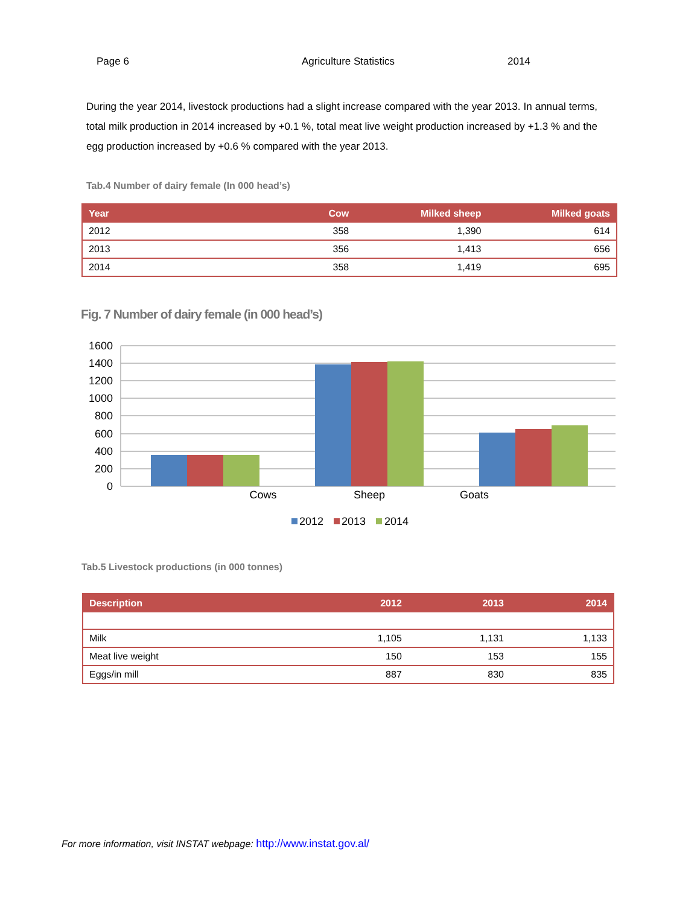Page 6 Agriculture Statistics 2014
During the year 2014, livestock productions had a slight increase compared with the year 2013. In annual terms, total milk production in 2014 increased by +0.1 %, total meat live weight production increased by +1.3 % and the egg production increased by +0.6 % compared with the year 2013.
Tab.4 Number of dairy female (In 000 head’s)
| Year | Cow | Milked sheep | Milked goats |
| --- | --- | --- | --- |
| 2012 | 358 | 1,390 | 614 |
| 2013 | 356 | 1,413 | 656 |
| 2014 | 358 | 1,419 | 695 |
Fig. 7 Number of dairy female (in 000 head’s)
1600
1400
1200
1000
800
600
400
200
0
Cows
Sheep
Goats
2012
2013
2014
Tab.5 Livestock productions (in 000 tonnes)
| Description | 2012 | 2013 | 2014 |
| --- | --- | --- | --- |
| Milk | 1,105 | 1,131 | 1,133 |
| Meat live weight | 150 | 153 | 155 |
| Eggs/in mill | 887 | 830 | 835 |
For more information, visit INSTAT webpage: http://www.instat.gov.al/